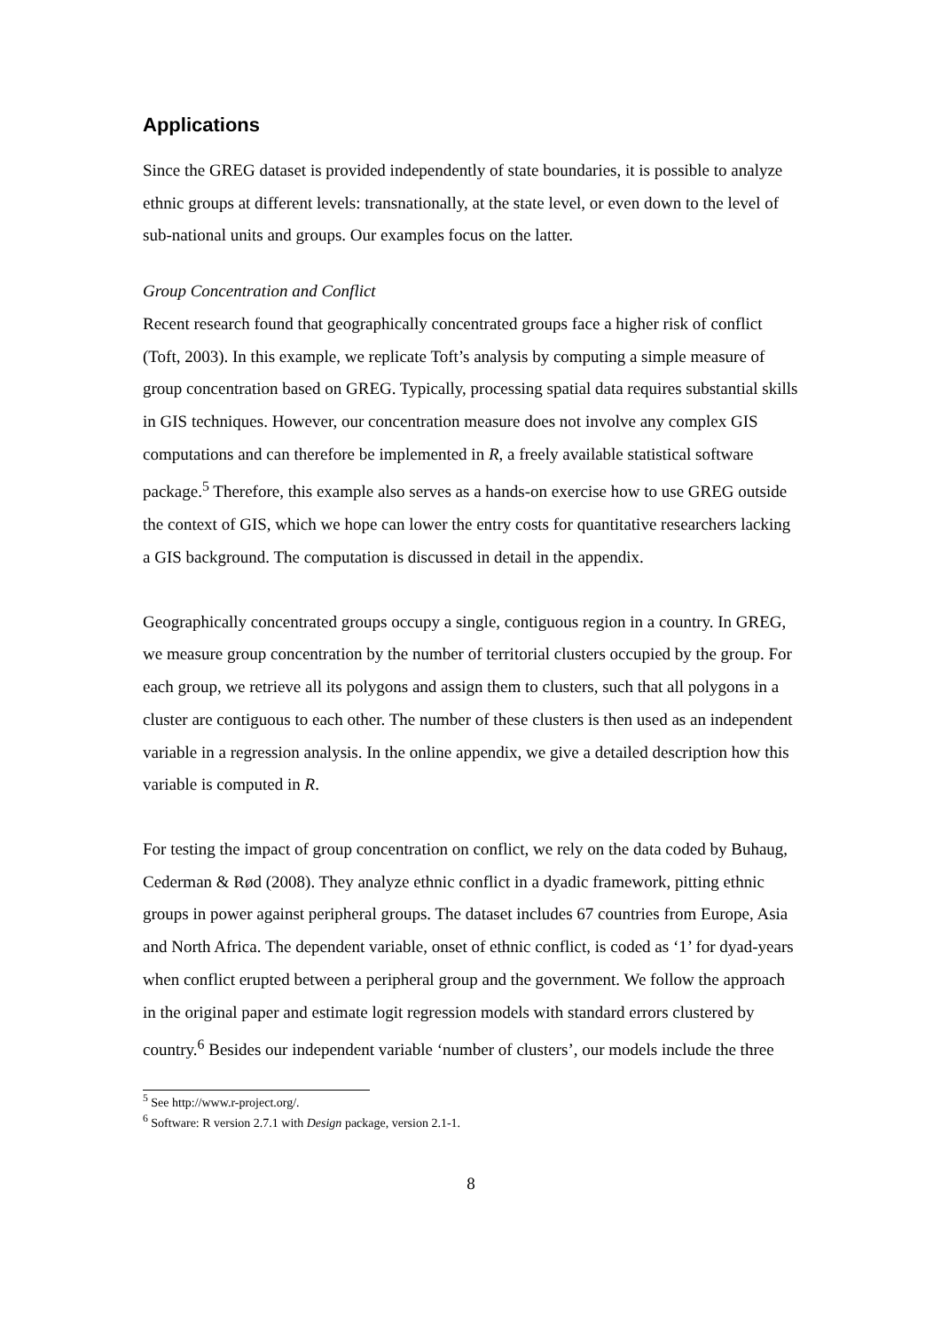Applications
Since the GREG dataset is provided independently of state boundaries, it is possible to analyze ethnic groups at different levels: transnationally, at the state level, or even down to the level of sub-national units and groups. Our examples focus on the latter.
Group Concentration and Conflict
Recent research found that geographically concentrated groups face a higher risk of conflict (Toft, 2003). In this example, we replicate Toft’s analysis by computing a simple measure of group concentration based on GREG. Typically, processing spatial data requires substantial skills in GIS techniques. However, our concentration measure does not involve any complex GIS computations and can therefore be implemented in R, a freely available statistical software package.<sup>5</sup> Therefore, this example also serves as a hands-on exercise how to use GREG outside the context of GIS, which we hope can lower the entry costs for quantitative researchers lacking a GIS background. The computation is discussed in detail in the appendix.
Geographically concentrated groups occupy a single, contiguous region in a country. In GREG, we measure group concentration by the number of territorial clusters occupied by the group. For each group, we retrieve all its polygons and assign them to clusters, such that all polygons in a cluster are contiguous to each other. The number of these clusters is then used as an independent variable in a regression analysis. In the online appendix, we give a detailed description how this variable is computed in R.
For testing the impact of group concentration on conflict, we rely on the data coded by Buhaug, Cederman & Rød (2008). They analyze ethnic conflict in a dyadic framework, pitting ethnic groups in power against peripheral groups. The dataset includes 67 countries from Europe, Asia and North Africa. The dependent variable, onset of ethnic conflict, is coded as ‘1’ for dyad-years when conflict erupted between a peripheral group and the government. We follow the approach in the original paper and estimate logit regression models with standard errors clustered by country.<sup>6</sup> Besides our independent variable ‘number of clusters’, our models include the three
<sup>5</sup> See http://www.r-project.org/.
<sup>6</sup> Software: R version 2.7.1 with Design package, version 2.1-1.
8